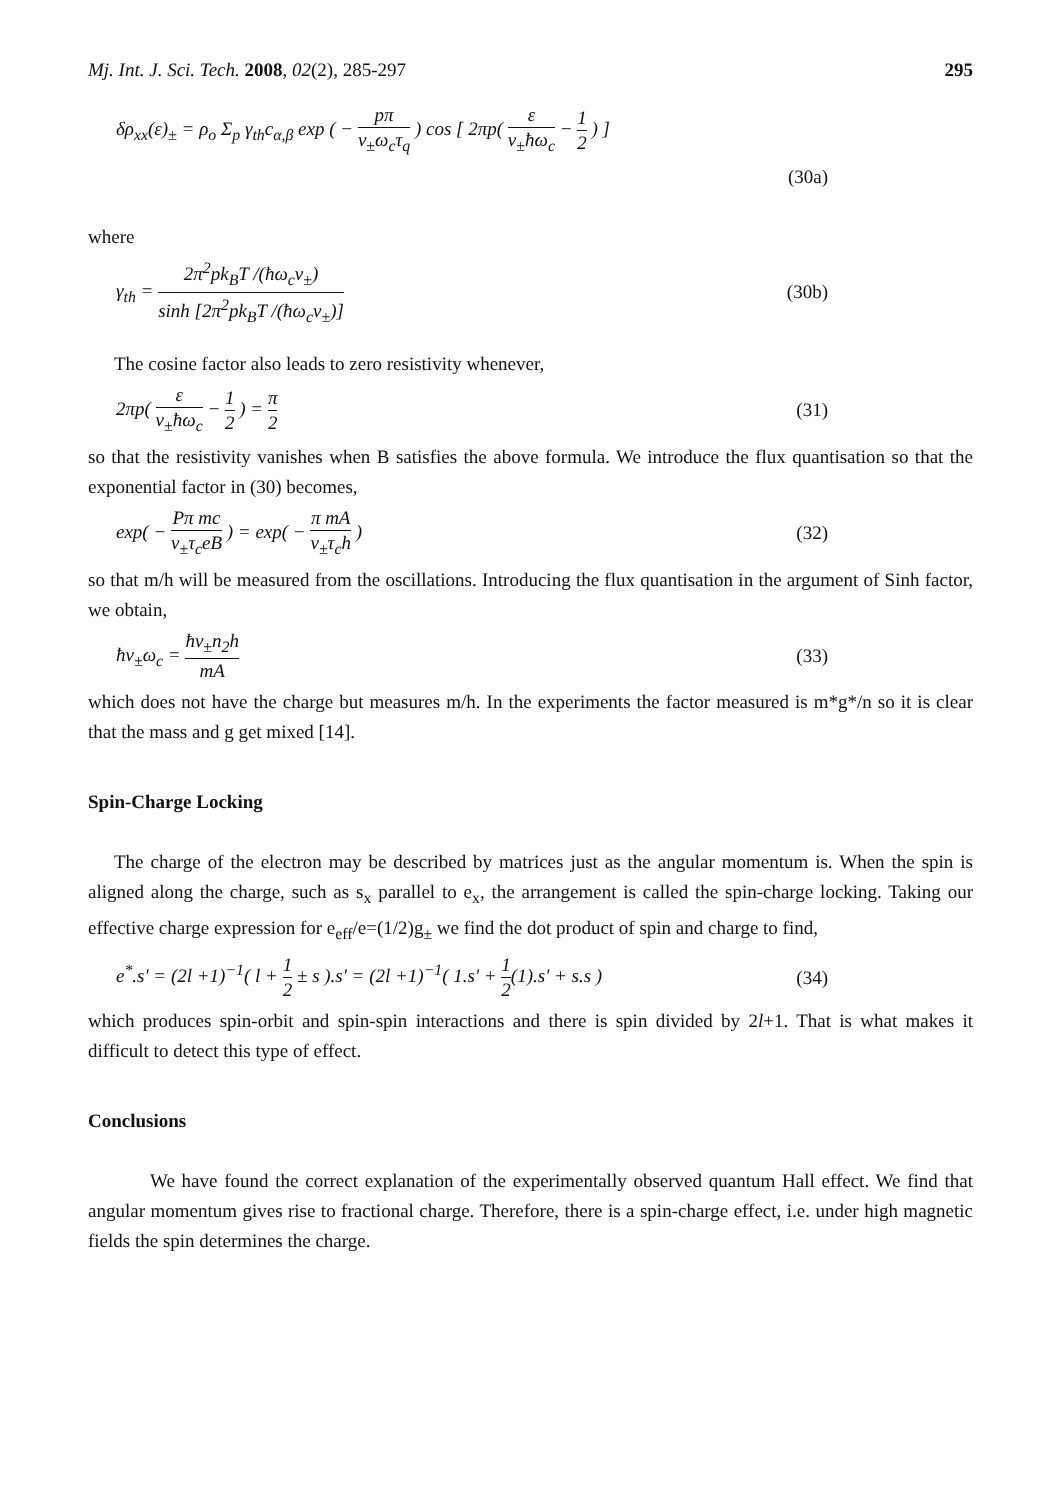Mj. Int. J. Sci. Tech. 2008, 02(2), 285-297 295
δρ<sub>xx</sub>(ε)<sub>±</sub> = ρ<sub>o</sub> Σ<sub>p</sub> γ<sub>th</sub>c<sub>α,β</sub> exp ( − pπ v<sub>±</sub>ω<sub>c</sub>τ<sub>q</sub> ) cos [ 2πp( ε v<sub>±</sub>ħω<sub>c</sub> − 1 2 ) ]
(30a)
where
γ<sub>th</sub> = 2π<sup>2</sup>pk<sub>B</sub>T /(ħω<sub>c</sub>v<sub>±</sub>) sinh [2π<sup>2</sup>pk<sub>B</sub>T /(ħω<sub>c</sub>v<sub>±</sub>)] (30b)
The cosine factor also leads to zero resistivity whenever,
2πp( ε v<sub>±</sub>ħω<sub>c</sub> − 1 2 ) = π 2 (31)
so that the resistivity vanishes when B satisfies the above formula. We introduce the flux quantisation so that the exponential factor in (30) becomes,
exp( − Pπ mc v<sub>±</sub>τ<sub>c</sub>eB ) = exp( − π mA v<sub>±</sub>τ<sub>c</sub>h ) (32)
so that m/h will be measured from the oscillations. Introducing the flux quantisation in the argument of Sinh factor, we obtain,
ħν<sub>±</sub>ω<sub>c</sub> = ħν<sub>±</sub>n<sub>2</sub>h mA (33)
which does not have the charge but measures m/h. In the experiments the factor measured is m*g*/n so it is clear that the mass and g get mixed [14].
Spin-Charge Locking
The charge of the electron may be described by matrices just as the angular momentum is. When the spin is aligned along the charge, such as s<sub>x</sub> parallel to e<sub>x</sub>, the arrangement is called the spin-charge locking. Taking our effective charge expression for e<sub>eff</sub>/e=(1/2)g<sub>±</sub> we find the dot product of spin and charge to find,
e<sup>*</sup>.s' = (2l +1)<sup>−1</sup>( l + 1 2 ± s ).s' = (2l +1)<sup>−1</sup>( 1.s' + 1 2(1).s' + s.s ) (34)
which produces spin-orbit and spin-spin interactions and there is spin divided by 2l+1. That is what makes it difficult to detect this type of effect.
Conclusions
We have found the correct explanation of the experimentally observed quantum Hall effect. We find that angular momentum gives rise to fractional charge. Therefore, there is a spin-charge effect, i.e. under high magnetic fields the spin determines the charge.